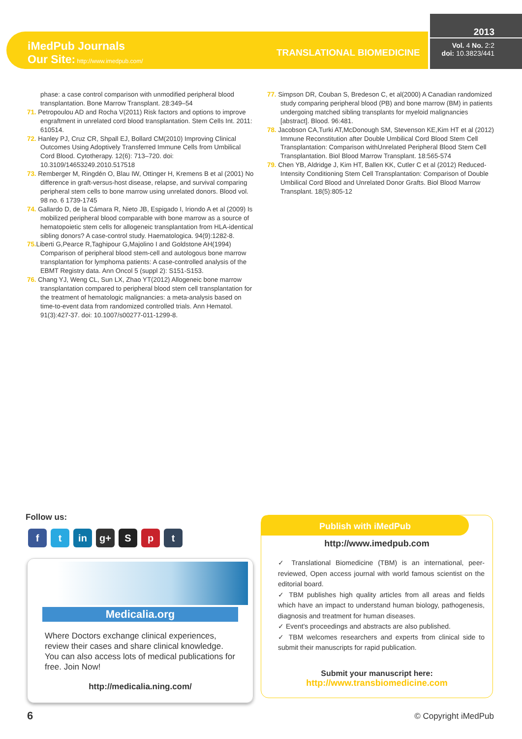iMedPub Journals
Our Site: http://www.imedpub.com/
TRANSLATIONAL BIOMEDICINE
2013
Vol. 4 No. 2:2
doi: 10.3823/441
phase: a case control comparison with unmodified peripheral blood transplantation. Bone Marrow Transplant. 28:349–54
71. Petropoulou AD and Rocha V(2011) Risk factors and options to improve engraftment in unrelated cord blood transplantation. Stem Cells Int. 2011: 610514.
72. Hanley PJ, Cruz CR, Shpall EJ, Bollard CM(2010) Improving Clinical Outcomes Using Adoptively Transferred Immune Cells from Umbilical Cord Blood. Cytotherapy. 12(6): 713–720. doi: 10.3109/14653249.2010.517518
73. Remberger M, Ringdén O, Blau IW, Ottinger H, Kremens B et al (2001) No difference in graft-versus-host disease, relapse, and survival comparing peripheral stem cells to bone marrow using unrelated donors. Blood vol. 98 no. 6 1739-1745
74. Gallardo D, de la Cámara R, Nieto JB, Espigado I, Iriondo A et al (2009) Is mobilized peripheral blood comparable with bone marrow as a source of hematopoietic stem cells for allogeneic transplantation from HLA-identical sibling donors? A case-control study. Haematologica. 94(9):1282-8.
75. Liberti G,Pearce R,Taghipour G,Majolino I and Goldstone AH(1994) Comparison of peripheral blood stem-cell and autologous bone marrow transplantation for lymphoma patients: A case-controlled analysis of the EBMT Registry data. Ann Oncol 5 (suppl 2): S151-S153.
76. Chang YJ, Weng CL, Sun LX, Zhao YT(2012) Allogeneic bone marrow transplantation compared to peripheral blood stem cell transplantation for the treatment of hematologic malignancies: a meta-analysis based on time-to-event data from randomized controlled trials. Ann Hematol. 91(3):427-37. doi: 10.1007/s00277-011-1299-8.
77. Simpson DR, Couban S, Bredeson C, et al(2000) A Canadian randomized study comparing peripheral blood (PB) and bone marrow (BM) in patients undergoing matched sibling transplants for myeloid malignancies [abstract]. Blood. 96:481.
78. Jacobson CA,Turki AT,McDonough SM, Stevenson KE,Kim HT et al (2012) Immune Reconstitution after Double Umbilical Cord Blood Stem Cell Transplantation: Comparison withUnrelated Peripheral Blood Stem Cell Transplantation. Biol Blood Marrow Transplant. 18:565-574
79. Chen YB, Aldridge J, Kim HT, Ballen KK, Cutler C et al (2012) Reduced-Intensity Conditioning Stem Cell Transplantation: Comparison of Double Umbilical Cord Blood and Unrelated Donor Grafts. Biol Blood Marrow Transplant. 18(5):805-12
Follow us:
ft in g+ S p t
Medicalia.org
Where Doctors exchange clinical experiences, review their cases and share clinical knowledge. You can also access lots of medical publications for free. Join Now!
http://medicalia.ning.com/
Publish with iMedPub
http://www.imedpub.com
✓ Translational Biomedicine (TBM) is an international, peer-reviewed, Open access journal with world famous scientist on the editorial board.
✓ TBM publishes high quality articles from all areas and fields which have an impact to understand human biology, pathogenesis, diagnosis and treatment for human diseases.
✓ Event's proceedings and abstracts are also published.
✓ TBM welcomes researchers and experts from clinical side to submit their manuscripts for rapid publication.
Submit your manuscript here:
http://www.transbiomedicine.com
6 © Copyright iMedPub